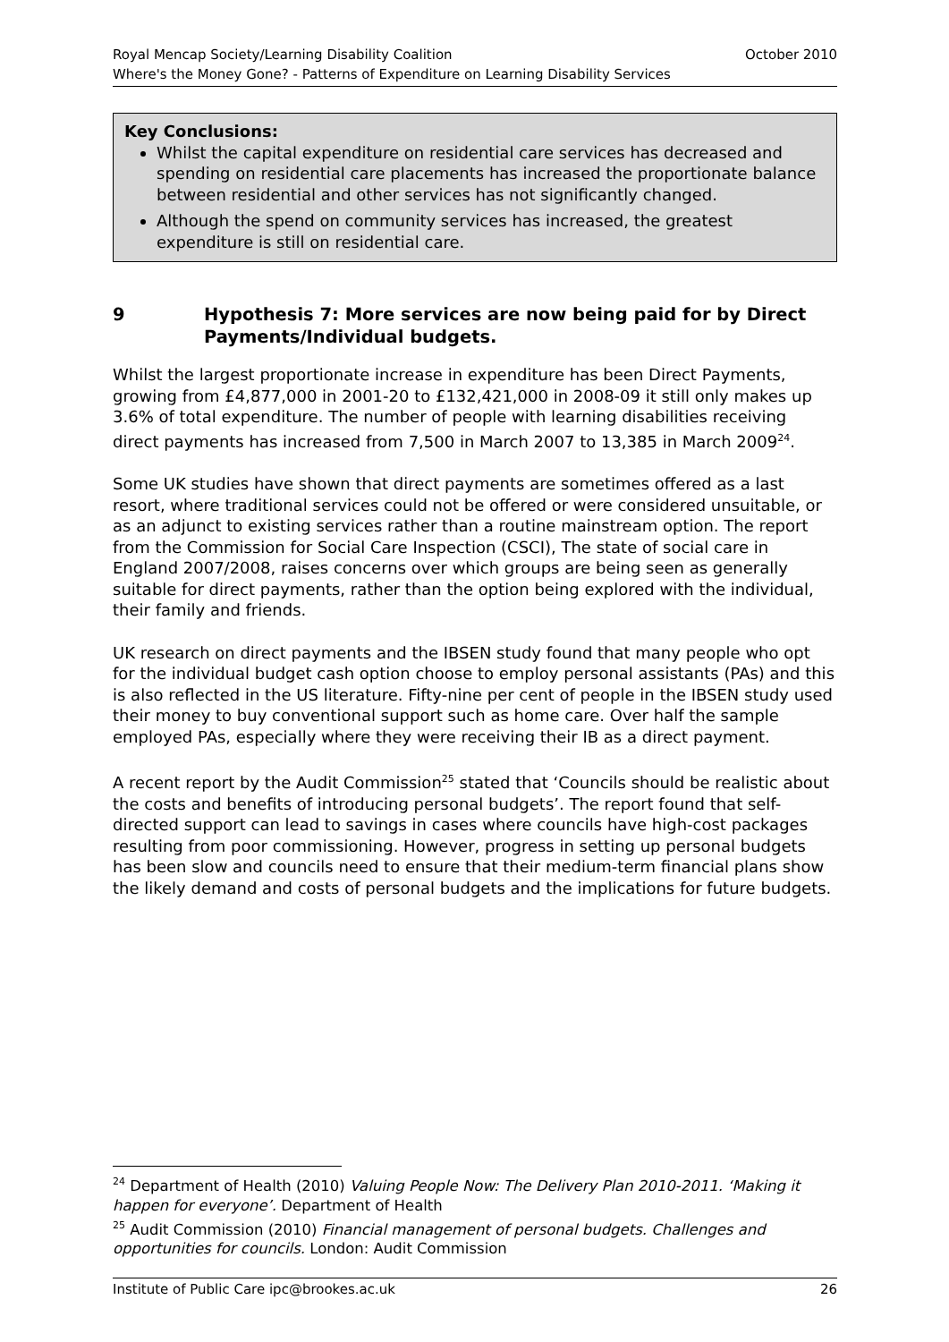October 2010 Royal Mencap Society/Learning Disability Coalition
Where's the Money Gone? - Patterns of Expenditure on Learning Disability Services
Key Conclusions:
Whilst the capital expenditure on residential care services has decreased and spending on residential care placements has increased the proportionate balance between residential and other services has not significantly changed.
Although the spend on community services has increased, the greatest expenditure is still on residential care.
9 Hypothesis 7: More services are now being paid for by Direct Payments/Individual budgets.
Whilst the largest proportionate increase in expenditure has been Direct Payments, growing from £4,877,000 in 2001-20 to £132,421,000 in 2008-09 it still only makes up 3.6% of total expenditure. The number of people with learning disabilities receiving direct payments has increased from 7,500 in March 2007 to 13,385 in March 2009<sup>24</sup>.
Some UK studies have shown that direct payments are sometimes offered as a last resort, where traditional services could not be offered or were considered unsuitable, or as an adjunct to existing services rather than a routine mainstream option. The report from the Commission for Social Care Inspection (CSCI), The state of social care in England 2007/2008, raises concerns over which groups are being seen as generally suitable for direct payments, rather than the option being explored with the individual, their family and friends.
UK research on direct payments and the IBSEN study found that many people who opt for the individual budget cash option choose to employ personal assistants (PAs) and this is also reflected in the US literature. Fifty-nine per cent of people in the IBSEN study used their money to buy conventional support such as home care. Over half the sample employed PAs, especially where they were receiving their IB as a direct payment.
A recent report by the Audit Commission<sup>25</sup> stated that ‘Councils should be realistic about the costs and benefits of introducing personal budgets’. The report found that self-directed support can lead to savings in cases where councils have high-cost packages resulting from poor commissioning. However, progress in setting up personal budgets has been slow and councils need to ensure that their medium-term financial plans show the likely demand and costs of personal budgets and the implications for future budgets.
<sup>24</sup> Department of Health (2010) Valuing People Now: The Delivery Plan 2010-2011. ‘Making it happen for everyone’. Department of Health
<sup>25</sup> Audit Commission (2010) Financial management of personal budgets. Challenges and opportunities for councils. London: Audit Commission
26 Institute of Public Care ipc@brookes.ac.uk